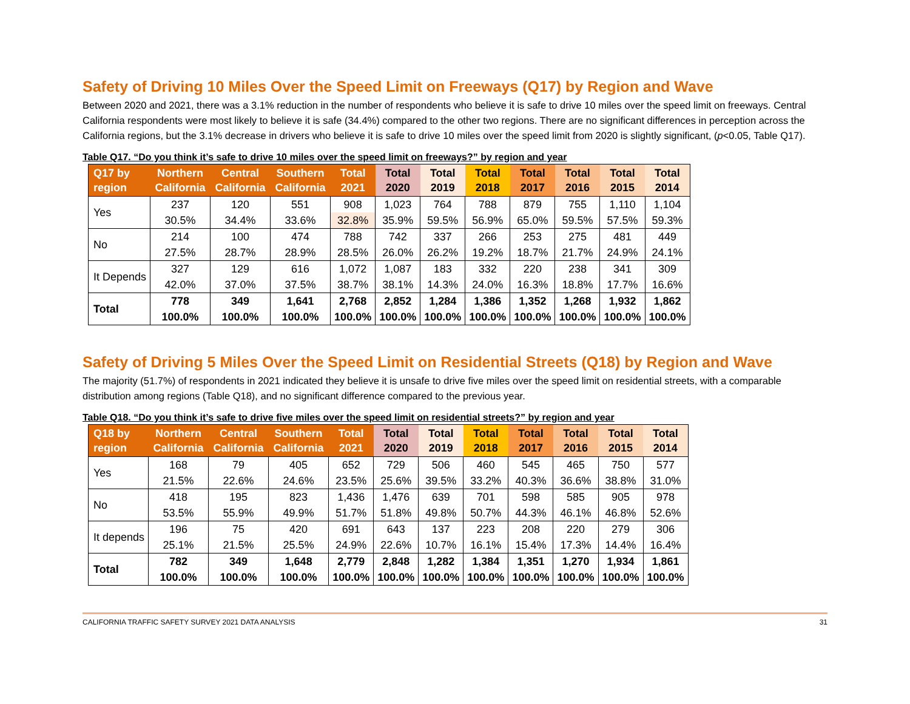Safety of Driving 10 Miles Over the Speed Limit on Freeways (Q17) by Region and Wave
Between 2020 and 2021, there was a 3.1% reduction in the number of respondents who believe it is safe to drive 10 miles over the speed limit on freeways. Central California respondents were most likely to believe it is safe (34.4%) compared to the other two regions. There are no significant differences in perception across the California regions, but the 3.1% decrease in drivers who believe it is safe to drive 10 miles over the speed limit from 2020 is slightly significant, (p<0.05, Table Q17).
Table Q17. “Do you think it’s safe to drive 10 miles over the speed limit on freeways?” by region and year
| Q17 by region | Northern California | Central California | Southern California | Total 2021 | Total 2020 | Total 2019 | Total 2018 | Total 2017 | Total 2016 | Total 2015 | Total 2014 |
| --- | --- | --- | --- | --- | --- | --- | --- | --- | --- | --- | --- |
| Yes | 237 | 120 | 551 | 908 | 1,023 | 764 | 788 | 879 | 755 | 1,110 | 1,104 |
| | 30.5% | 34.4% | 33.6% | 32.8% | 35.9% | 59.5% | 56.9% | 65.0% | 59.5% | 57.5% | 59.3% |
| No | 214 | 100 | 474 | 788 | 742 | 337 | 266 | 253 | 275 | 481 | 449 |
| | 27.5% | 28.7% | 28.9% | 28.5% | 26.0% | 26.2% | 19.2% | 18.7% | 21.7% | 24.9% | 24.1% |
| It Depends | 327 | 129 | 616 | 1,072 | 1,087 | 183 | 332 | 220 | 238 | 341 | 309 |
| | 42.0% | 37.0% | 37.5% | 38.7% | 38.1% | 14.3% | 24.0% | 16.3% | 18.8% | 17.7% | 16.6% |
| Total | 778 | 349 | 1,641 | 2,768 | 2,852 | 1,284 | 1,386 | 1,352 | 1,268 | 1,932 | 1,862 |
| | 100.0% | 100.0% | 100.0% | 100.0% | 100.0% | 100.0% | 100.0% | 100.0% | 100.0% | 100.0% | 100.0% |
Safety of Driving 5 Miles Over the Speed Limit on Residential Streets (Q18) by Region and Wave
The majority (51.7%) of respondents in 2021 indicated they believe it is unsafe to drive five miles over the speed limit on residential streets, with a comparable distribution among regions (Table Q18), and no significant difference compared to the previous year.
Table Q18. “Do you think it’s safe to drive five miles over the speed limit on residential streets?” by region and year
| Q18 by region | Northern California | Central California | Southern California | Total 2021 | Total 2020 | Total 2019 | Total 2018 | Total 2017 | Total 2016 | Total 2015 | Total 2014 |
| --- | --- | --- | --- | --- | --- | --- | --- | --- | --- | --- | --- |
| Yes | 168 | 79 | 405 | 652 | 729 | 506 | 460 | 545 | 465 | 750 | 577 |
| | 21.5% | 22.6% | 24.6% | 23.5% | 25.6% | 39.5% | 33.2% | 40.3% | 36.6% | 38.8% | 31.0% |
| No | 418 | 195 | 823 | 1,436 | 1,476 | 639 | 701 | 598 | 585 | 905 | 978 |
| | 53.5% | 55.9% | 49.9% | 51.7% | 51.8% | 49.8% | 50.7% | 44.3% | 46.1% | 46.8% | 52.6% |
| It depends | 196 | 75 | 420 | 691 | 643 | 137 | 223 | 208 | 220 | 279 | 306 |
| | 25.1% | 21.5% | 25.5% | 24.9% | 22.6% | 10.7% | 16.1% | 15.4% | 17.3% | 14.4% | 16.4% |
| Total | 782 | 349 | 1,648 | 2,779 | 2,848 | 1,282 | 1,384 | 1,351 | 1,270 | 1,934 | 1,861 |
| | 100.0% | 100.0% | 100.0% | 100.0% | 100.0% | 100.0% | 100.0% | 100.0% | 100.0% | 100.0% | 100.0% |
CALIFORNIA TRAFFIC SAFETY SURVEY 2021 DATA ANALYSIS 31